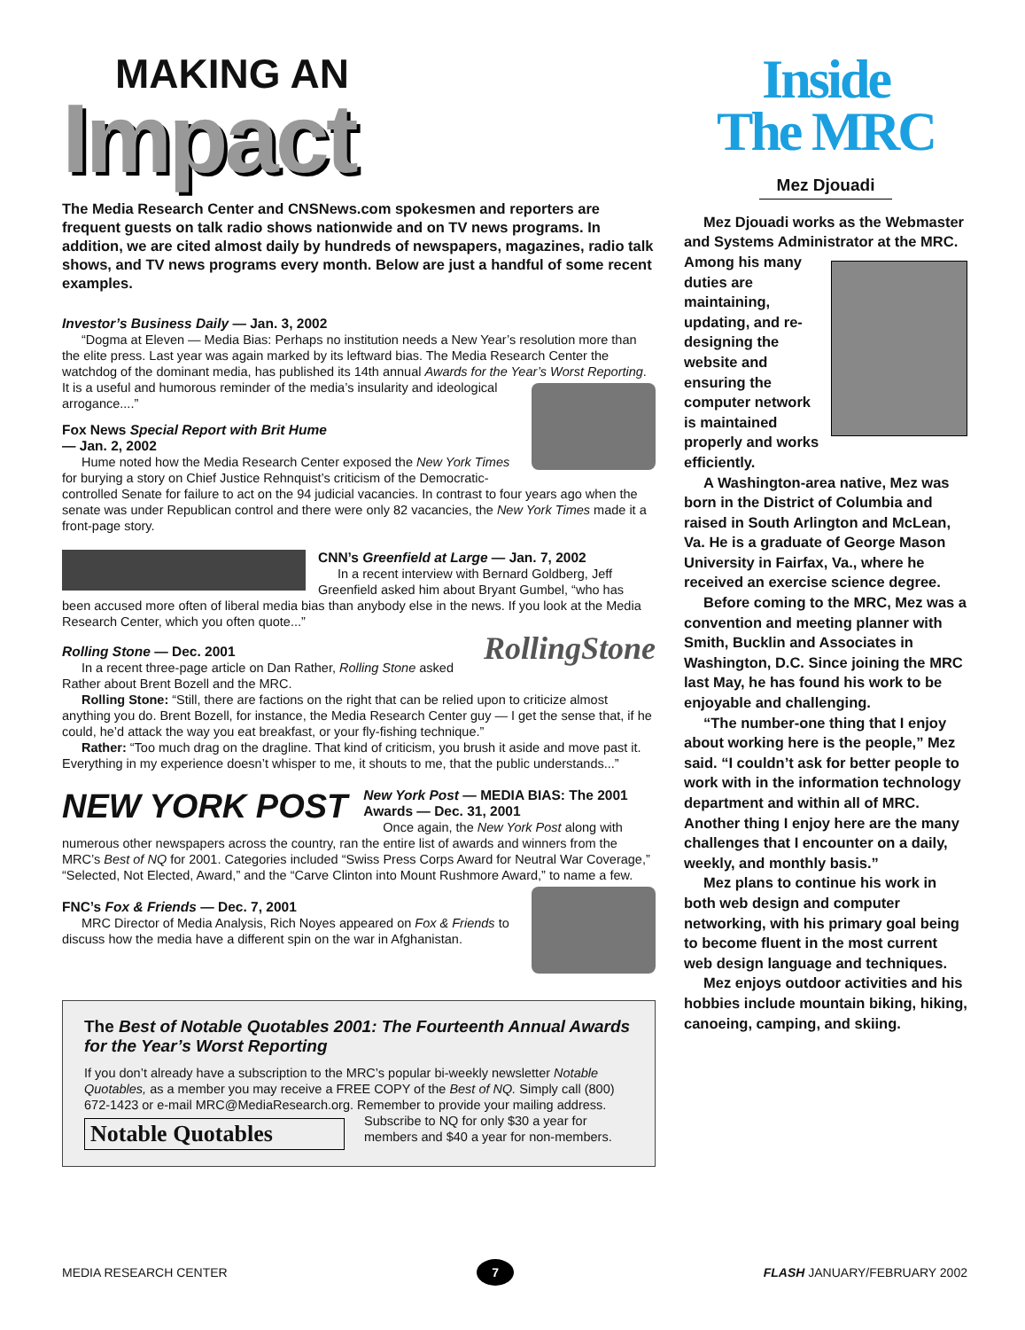MAKING AN
Impact
The Media Research Center and CNSNews.com spokesmen and reporters are frequent guests on talk radio shows nationwide and on TV news programs. In addition, we are cited almost daily by hundreds of newspapers, magazines, radio talk shows, and TV news programs every month. Below are just a handful of some recent examples.
Investor’s Business Daily — Jan. 3, 2002
“Dogma at Eleven — Media Bias: Perhaps no institution needs a New Year’s resolution more than the elite press. Last year was again marked by its leftward bias. The Media Research Center the watchdog of the dominant media, has published its 14th annual Awards for the Year’s Worst Reporting. It is a useful and humorous reminder of the media’s insularity and ideological arrogance....”
Fox News Special Report with Brit Hume
— Jan. 2, 2002
Hume noted how the Media Research Center exposed the New York Times for burying a story on Chief Justice Rehnquist’s criticism of the Democratic-controlled Senate for failure to act on the 94 judicial vacancies. In contrast to four years ago when the senate was under Republican control and there were only 82 vacancies, the New York Times made it a front-page story.
CNN’s Greenfield at Large — Jan. 7, 2002
In a recent interview with Bernard Goldberg, Jeff Greenfield asked him about Bryant Gumbel, “who has been accused more often of liberal media bias than anybody else in the news. If you look at the Media Research Center, which you often quote...”
RollingStone
Rolling Stone — Dec. 2001
In a recent three-page article on Dan Rather, Rolling Stone asked Rather about Brent Bozell and the MRC.
Rolling Stone: “Still, there are factions on the right that can be relied upon to criticize almost anything you do. Brent Bozell, for instance, the Media Research Center guy — I get the sense that, if he could, he’d attack the way you eat breakfast, or your fly-fishing technique.”
Rather: “Too much drag on the dragline. That kind of criticism, you brush it aside and move past it. Everything in my experience doesn’t whisper to me, it shouts to me, that the public understands...”
NEW YORK POST
New York Post — MEDIA BIAS: The 2001 Awards — Dec. 31, 2001
Once again, the New York Post along with numerous other newspapers across the country, ran the entire list of awards and winners from the MRC’s Best of NQ for 2001. Categories included “Swiss Press Corps Award for Neutral War Coverage,” “Selected, Not Elected, Award,” and the “Carve Clinton into Mount Rushmore Award,” to name a few.
FNC’s Fox & Friends — Dec. 7, 2001
MRC Director of Media Analysis, Rich Noyes appeared on Fox & Friends to discuss how the media have a different spin on the war in Afghanistan.
The Best of Notable Quotables 2001: The Fourteenth Annual Awards for the Year’s Worst Reporting
If you don’t already have a subscription to the MRC’s popular bi-weekly newsletter Notable Quotables, as a member you may receive a FREE COPY of the Best of NQ. Simply call (800) 672-1423 or e-mail MRC@MediaResearch.org. Remember to provide your mailing address.
Notable Quotables
Subscribe to NQ for only $30 a year for members and $40 a year for non-members.
Inside
The MRC
Mez Djouadi
Mez Djouadi works as the Webmaster and Systems Administrator at the MRC. Among his many duties are maintaining, updating, and re-designing the website and ensuring the computer network is maintained properly and works efficiently.
A Washington-area native, Mez was born in the District of Columbia and raised in South Arlington and McLean, Va. He is a graduate of George Mason University in Fairfax, Va., where he received an exercise science degree.
Before coming to the MRC, Mez was a convention and meeting planner with Smith, Bucklin and Associates in Washington, D.C. Since joining the MRC last May, he has found his work to be enjoyable and challenging.
“The number-one thing that I enjoy about working here is the people,” Mez said. “I couldn’t ask for better people to work with in the information technology department and within all of MRC. Another thing I enjoy here are the many challenges that I encounter on a daily, weekly, and monthly basis.”
Mez plans to continue his work in both web design and computer networking, with his primary goal being to become fluent in the most current web design language and techniques.
Mez enjoys outdoor activities and his hobbies include mountain biking, hiking, canoeing, camping, and skiing.
MEDIA RESEARCH CENTER 7 FLASH JANUARY/FEBRUARY 2002